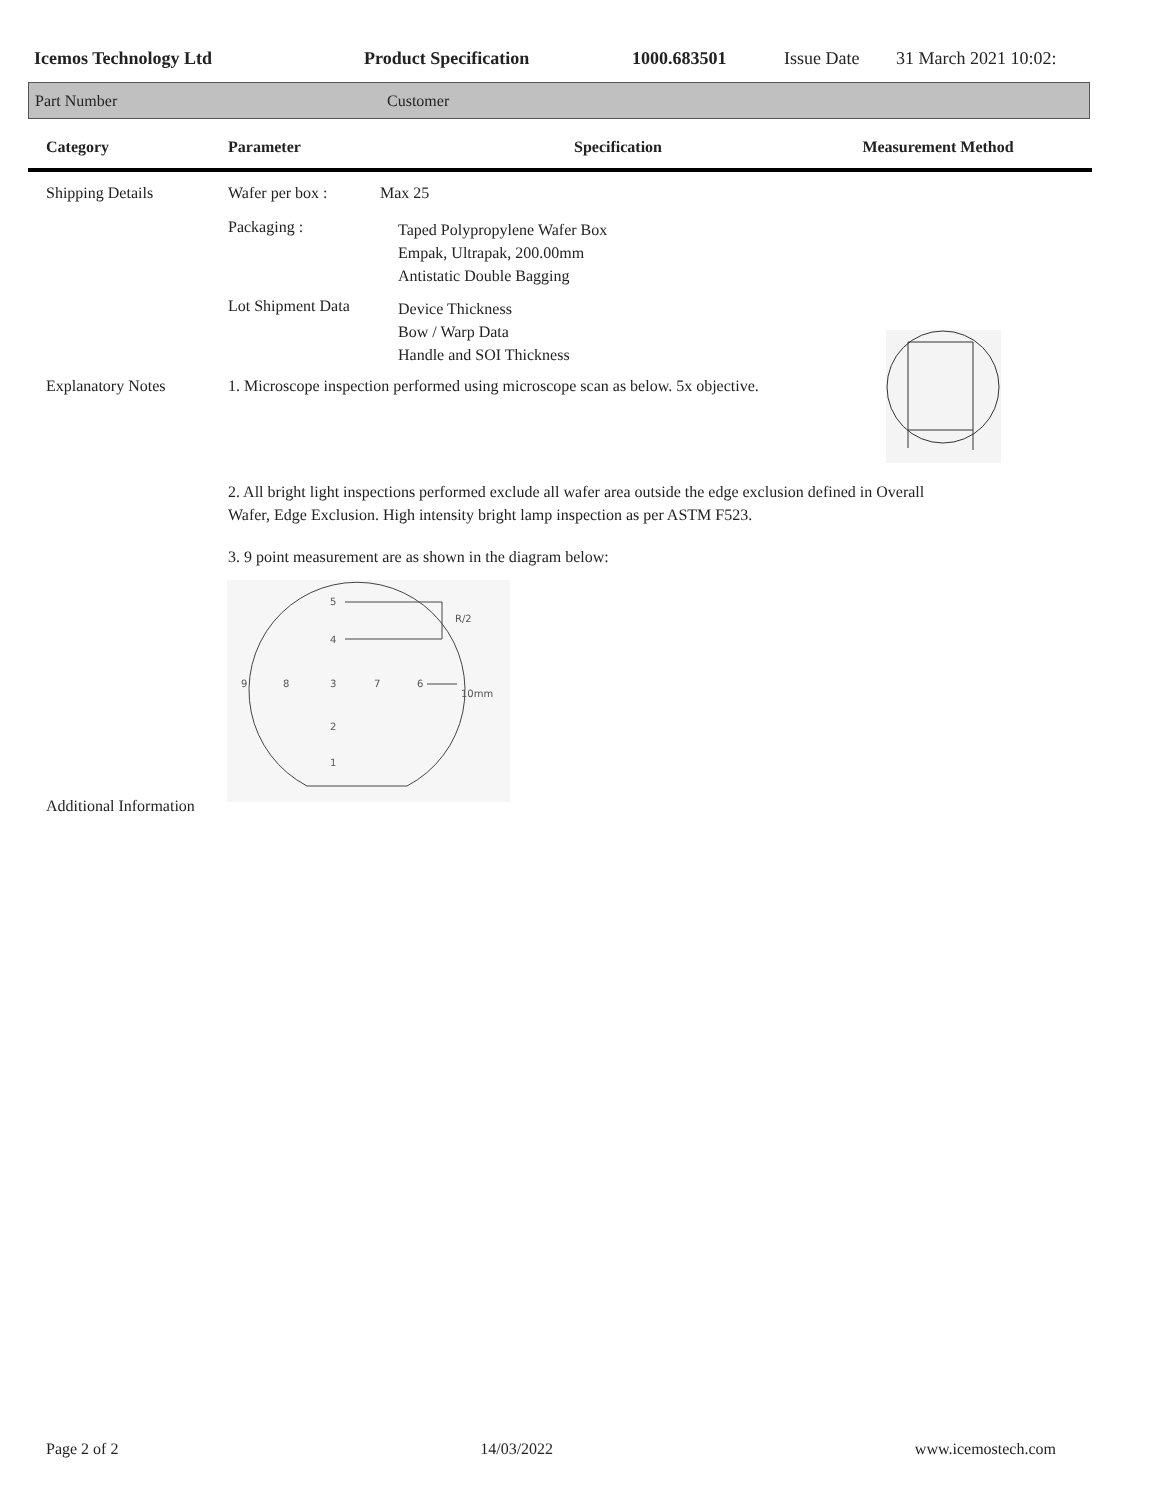Icemos Technology Ltd Product Specification 1000.683501 Issue Date 31 March 2021 10:02:
Part Number Customer
Category Parameter Specification Measurement Method
Shipping Details Wafer per box : Max 25
Packaging :
Taped Polypropylene Wafer Box
Empak, Ultrapak, 200.00mm
Antistatic Double Bagging
Lot Shipment Data
Device Thickness
Bow / Warp Data
Handle and SOI Thickness
Explanatory Notes 1. Microscope inspection performed using microscope scan as below. 5x objective.
2. All bright light inspections performed exclude all wafer area outside the edge exclusion defined in Overall
Wafer, Edge Exclusion. High intensity bright lamp inspection as per ASTM F523.
3. 9 point measurement are as shown in the diagram below:
5
4
R/2
9
8
3
7
6
10mm
2
1
Additional Information
Page 2 of 2 14/03/2022 www.icemostech.com